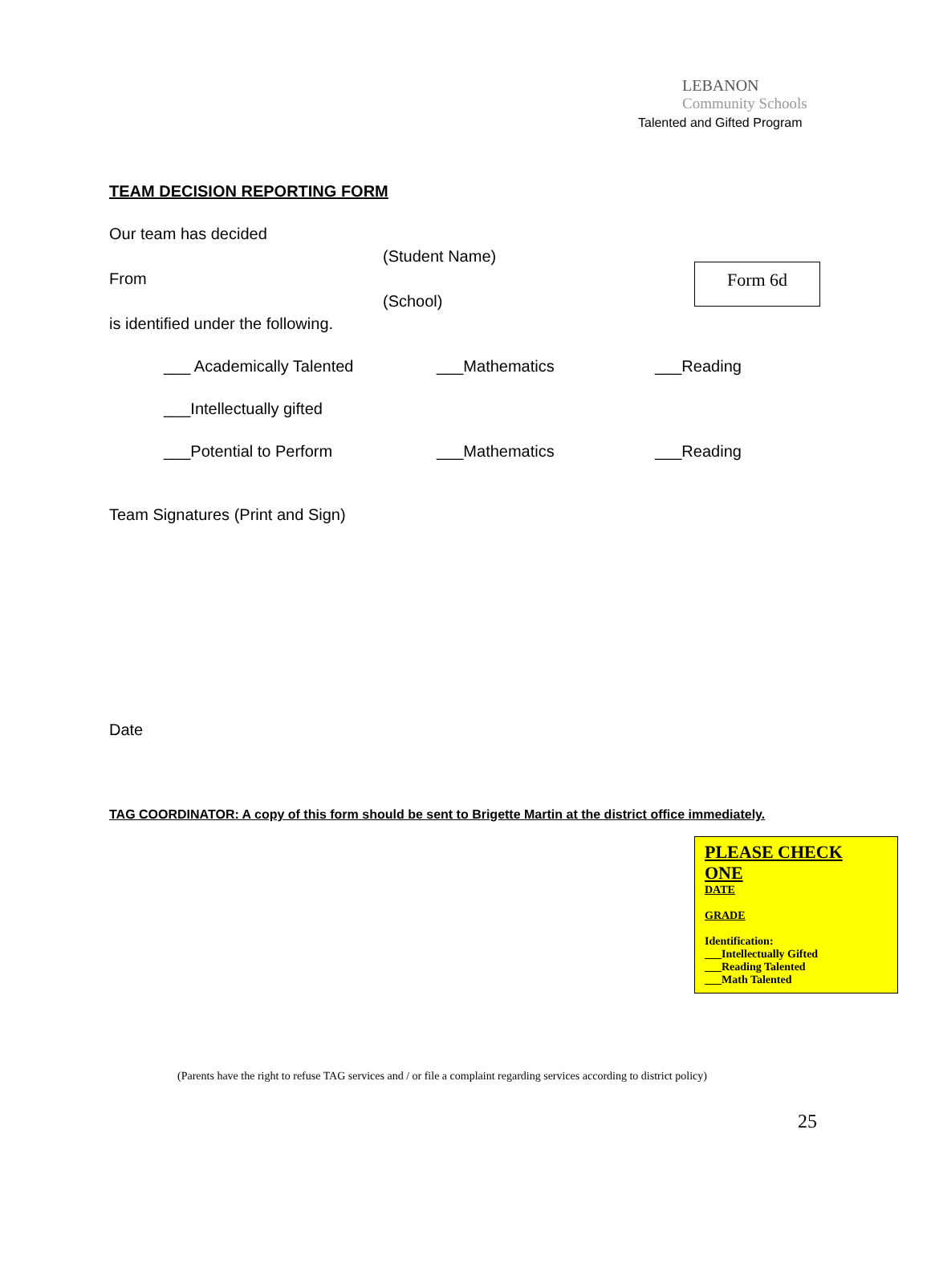LEBANON
Community Schools
Talented and Gifted Program
TEAM DECISION REPORTING FORM
Form 6d
Our team has decided
(Student Name)
From
(School)
is identified under the following.
___ Academically Talented ___Mathematics ___Reading
___Intellectually gifted
___Potential to Perform ___Mathematics ___Reading
Team Signatures (Print and Sign)
Date
TAG COORDINATOR: A copy of this form should be sent to Brigette Martin at the district office immediately.
PLEASE CHECK
ONE
DATE
GRADE
Identification:
___Intellectually Gifted
___Reading Talented
___Math Talented
(Parents have the right to refuse TAG services and / or file a complaint regarding services according to district policy)
25